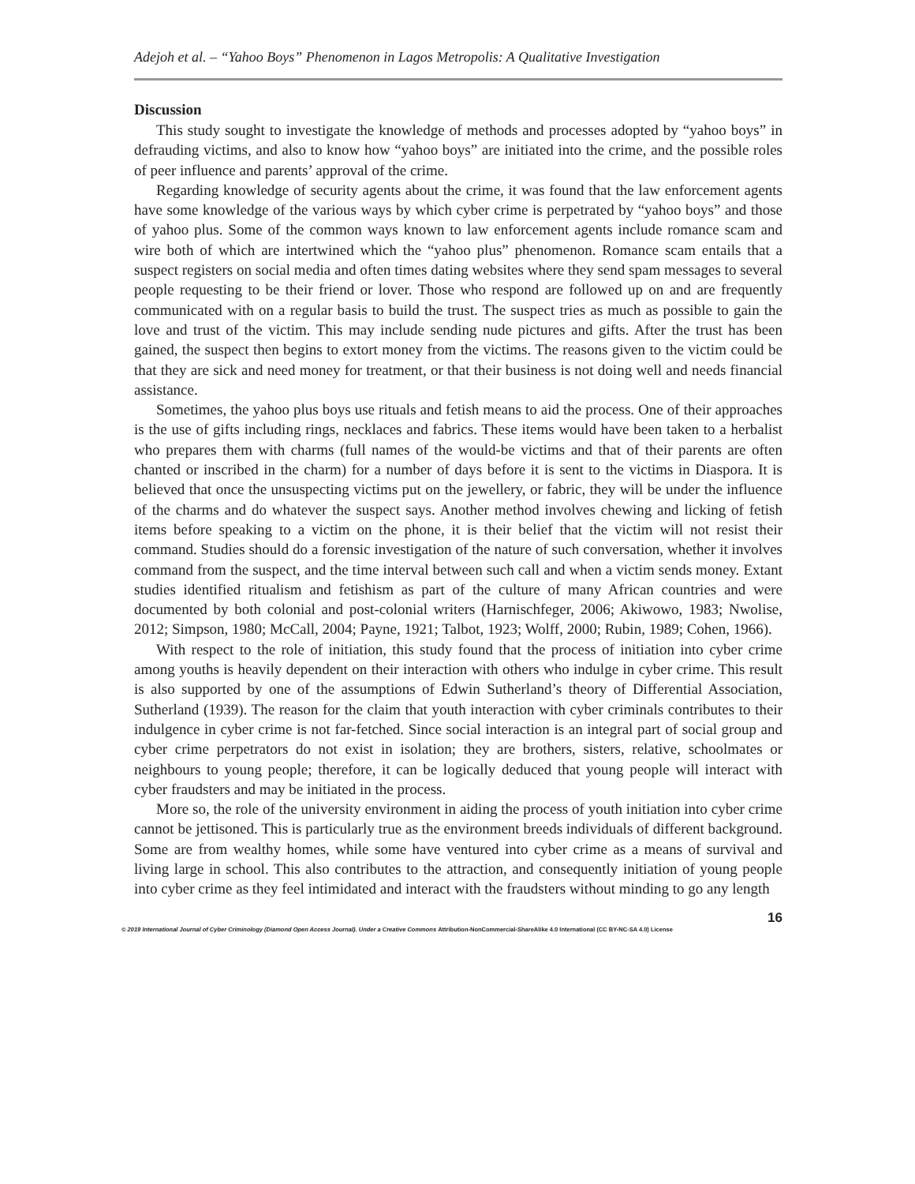Adejoh et al. – “Yahoo Boys” Phenomenon in Lagos Metropolis: A Qualitative Investigation
Discussion
This study sought to investigate the knowledge of methods and processes adopted by “yahoo boys” in defrauding victims, and also to know how “yahoo boys” are initiated into the crime, and the possible roles of peer influence and parents’ approval of the crime.
Regarding knowledge of security agents about the crime, it was found that the law enforcement agents have some knowledge of the various ways by which cyber crime is perpetrated by “yahoo boys” and those of yahoo plus. Some of the common ways known to law enforcement agents include romance scam and wire both of which are intertwined which the “yahoo plus” phenomenon. Romance scam entails that a suspect registers on social media and often times dating websites where they send spam messages to several people requesting to be their friend or lover. Those who respond are followed up on and are frequently communicated with on a regular basis to build the trust. The suspect tries as much as possible to gain the love and trust of the victim. This may include sending nude pictures and gifts. After the trust has been gained, the suspect then begins to extort money from the victims. The reasons given to the victim could be that they are sick and need money for treatment, or that their business is not doing well and needs financial assistance.
Sometimes, the yahoo plus boys use rituals and fetish means to aid the process. One of their approaches is the use of gifts including rings, necklaces and fabrics. These items would have been taken to a herbalist who prepares them with charms (full names of the would-be victims and that of their parents are often chanted or inscribed in the charm) for a number of days before it is sent to the victims in Diaspora. It is believed that once the unsuspecting victims put on the jewellery, or fabric, they will be under the influence of the charms and do whatever the suspect says. Another method involves chewing and licking of fetish items before speaking to a victim on the phone, it is their belief that the victim will not resist their command. Studies should do a forensic investigation of the nature of such conversation, whether it involves command from the suspect, and the time interval between such call and when a victim sends money. Extant studies identified ritualism and fetishism as part of the culture of many African countries and were documented by both colonial and post-colonial writers (Harnischfeger, 2006; Akiwowo, 1983; Nwolise, 2012; Simpson, 1980; McCall, 2004; Payne, 1921; Talbot, 1923; Wolff, 2000; Rubin, 1989; Cohen, 1966).
With respect to the role of initiation, this study found that the process of initiation into cyber crime among youths is heavily dependent on their interaction with others who indulge in cyber crime. This result is also supported by one of the assumptions of Edwin Sutherland’s theory of Differential Association, Sutherland (1939). The reason for the claim that youth interaction with cyber criminals contributes to their indulgence in cyber crime is not far-fetched. Since social interaction is an integral part of social group and cyber crime perpetrators do not exist in isolation; they are brothers, sisters, relative, schoolmates or neighbours to young people; therefore, it can be logically deduced that young people will interact with cyber fraudsters and may be initiated in the process.
More so, the role of the university environment in aiding the process of youth initiation into cyber crime cannot be jettisoned. This is particularly true as the environment breeds individuals of different background. Some are from wealthy homes, while some have ventured into cyber crime as a means of survival and living large in school. This also contributes to the attraction, and consequently initiation of young people into cyber crime as they feel intimidated and interact with the fraudsters without minding to go any length
16
© 2019 International Journal of Cyber Criminology (Diamond Open Access Journal). Under a Creative Commons Attribution-NonCommercial-ShareAlike 4.0 International (CC BY-NC-SA 4.0) License